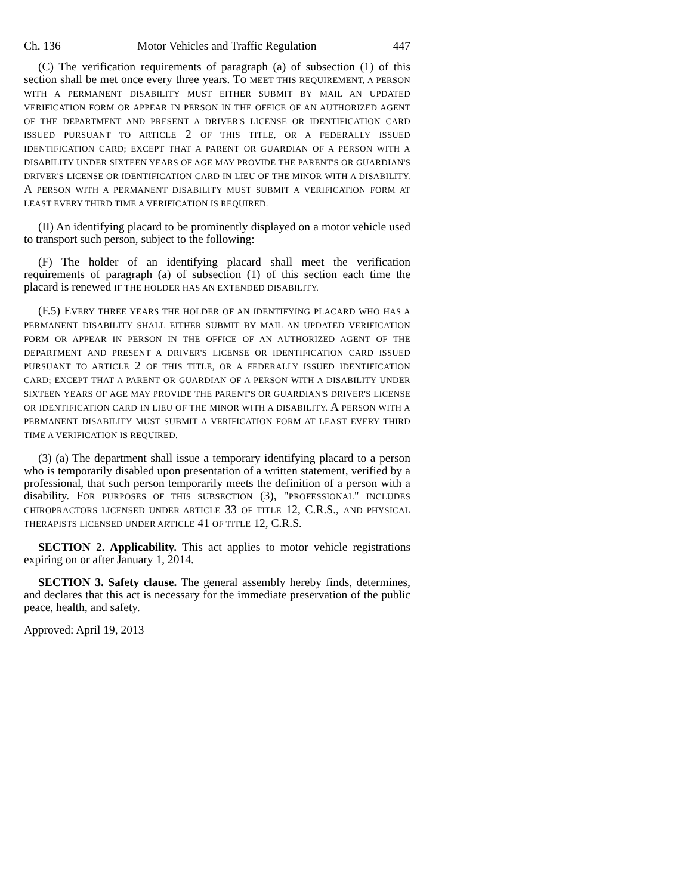Ch. 136 Motor Vehicles and Traffic Regulation 447
(C) The verification requirements of paragraph (a) of subsection (1) of this section shall be met once every three years. TO MEET THIS REQUIREMENT, A PERSON WITH A PERMANENT DISABILITY MUST EITHER SUBMIT BY MAIL AN UPDATED VERIFICATION FORM OR APPEAR IN PERSON IN THE OFFICE OF AN AUTHORIZED AGENT OF THE DEPARTMENT AND PRESENT A DRIVER'S LICENSE OR IDENTIFICATION CARD ISSUED PURSUANT TO ARTICLE 2 OF THIS TITLE, OR A FEDERALLY ISSUED IDENTIFICATION CARD; EXCEPT THAT A PARENT OR GUARDIAN OF A PERSON WITH A DISABILITY UNDER SIXTEEN YEARS OF AGE MAY PROVIDE THE PARENT'S OR GUARDIAN'S DRIVER'S LICENSE OR IDENTIFICATION CARD IN LIEU OF THE MINOR WITH A DISABILITY. A PERSON WITH A PERMANENT DISABILITY MUST SUBMIT A VERIFICATION FORM AT LEAST EVERY THIRD TIME A VERIFICATION IS REQUIRED.
(II) An identifying placard to be prominently displayed on a motor vehicle used to transport such person, subject to the following:
(F) The holder of an identifying placard shall meet the verification requirements of paragraph (a) of subsection (1) of this section each time the placard is renewed IF THE HOLDER HAS AN EXTENDED DISABILITY.
(F.5) EVERY THREE YEARS THE HOLDER OF AN IDENTIFYING PLACARD WHO HAS A PERMANENT DISABILITY SHALL EITHER SUBMIT BY MAIL AN UPDATED VERIFICATION FORM OR APPEAR IN PERSON IN THE OFFICE OF AN AUTHORIZED AGENT OF THE DEPARTMENT AND PRESENT A DRIVER'S LICENSE OR IDENTIFICATION CARD ISSUED PURSUANT TO ARTICLE 2 OF THIS TITLE, OR A FEDERALLY ISSUED IDENTIFICATION CARD; EXCEPT THAT A PARENT OR GUARDIAN OF A PERSON WITH A DISABILITY UNDER SIXTEEN YEARS OF AGE MAY PROVIDE THE PARENT'S OR GUARDIAN'S DRIVER'S LICENSE OR IDENTIFICATION CARD IN LIEU OF THE MINOR WITH A DISABILITY. A PERSON WITH A PERMANENT DISABILITY MUST SUBMIT A VERIFICATION FORM AT LEAST EVERY THIRD TIME A VERIFICATION IS REQUIRED.
(3) (a) The department shall issue a temporary identifying placard to a person who is temporarily disabled upon presentation of a written statement, verified by a professional, that such person temporarily meets the definition of a person with a disability. FOR PURPOSES OF THIS SUBSECTION (3), "PROFESSIONAL" INCLUDES CHIROPRACTORS LICENSED UNDER ARTICLE 33 OF TITLE 12, C.R.S., AND PHYSICAL THERAPISTS LICENSED UNDER ARTICLE 41 OF TITLE 12, C.R.S.
SECTION 2. Applicability. This act applies to motor vehicle registrations expiring on or after January 1, 2014.
SECTION 3. Safety clause. The general assembly hereby finds, determines, and declares that this act is necessary for the immediate preservation of the public peace, health, and safety.
Approved: April 19, 2013